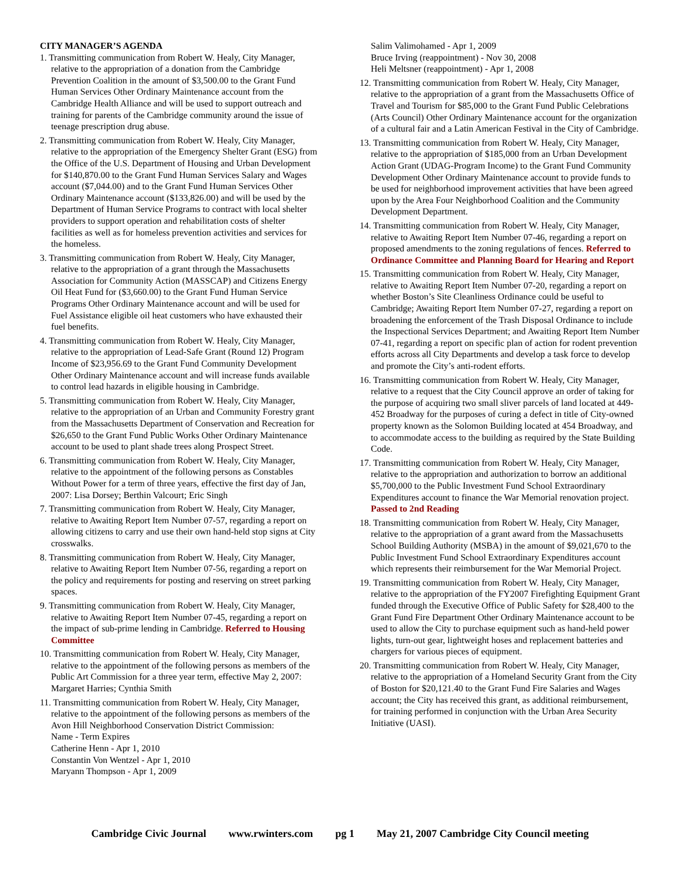CITY MANAGER’S AGENDA
1. Transmitting communication from Robert W. Healy, City Manager, relative to the appropriation of a donation from the Cambridge Prevention Coalition in the amount of $3,500.00 to the Grant Fund Human Services Other Ordinary Maintenance account from the Cambridge Health Alliance and will be used to support outreach and training for parents of the Cambridge community around the issue of teenage prescription drug abuse.
2. Transmitting communication from Robert W. Healy, City Manager, relative to the appropriation of the Emergency Shelter Grant (ESG) from the Office of the U.S. Department of Housing and Urban Development for $140,870.00 to the Grant Fund Human Services Salary and Wages account ($7,044.00) and to the Grant Fund Human Services Other Ordinary Maintenance account ($133,826.00) and will be used by the Department of Human Service Programs to contract with local shelter providers to support operation and rehabilitation costs of shelter facilities as well as for homeless prevention activities and services for the homeless.
3. Transmitting communication from Robert W. Healy, City Manager, relative to the appropriation of a grant through the Massachusetts Association for Community Action (MASSCAP) and Citizens Energy Oil Heat Fund for ($3,660.00) to the Grant Fund Human Service Programs Other Ordinary Maintenance account and will be used for Fuel Assistance eligible oil heat customers who have exhausted their fuel benefits.
4. Transmitting communication from Robert W. Healy, City Manager, relative to the appropriation of Lead-Safe Grant (Round 12) Program Income of $23,956.69 to the Grant Fund Community Development Other Ordinary Maintenance account and will increase funds available to control lead hazards in eligible housing in Cambridge.
5. Transmitting communication from Robert W. Healy, City Manager, relative to the appropriation of an Urban and Community Forestry grant from the Massachusetts Department of Conservation and Recreation for $26,650 to the Grant Fund Public Works Other Ordinary Maintenance account to be used to plant shade trees along Prospect Street.
6. Transmitting communication from Robert W. Healy, City Manager, relative to the appointment of the following persons as Constables Without Power for a term of three years, effective the first day of Jan, 2007: Lisa Dorsey; Berthin Valcourt; Eric Singh
7. Transmitting communication from Robert W. Healy, City Manager, relative to Awaiting Report Item Number 07-57, regarding a report on allowing citizens to carry and use their own hand-held stop signs at City crosswalks.
8. Transmitting communication from Robert W. Healy, City Manager, relative to Awaiting Report Item Number 07-56, regarding a report on the policy and requirements for posting and reserving on street parking spaces.
9. Transmitting communication from Robert W. Healy, City Manager, relative to Awaiting Report Item Number 07-45, regarding a report on the impact of sub-prime lending in Cambridge. Referred to Housing Committee
10. Transmitting communication from Robert W. Healy, City Manager, relative to the appointment of the following persons as members of the Public Art Commission for a three year term, effective May 2, 2007: Margaret Harries; Cynthia Smith
11. Transmitting communication from Robert W. Healy, City Manager, relative to the appointment of the following persons as members of the Avon Hill Neighborhood Conservation District Commission:
Name - Term Expires
Catherine Henn - Apr 1, 2010
Constantin Von Wentzel - Apr 1, 2010
Maryann Thompson - Apr 1, 2009
Salim Valimohamed - Apr 1, 2009
Bruce Irving (reappointment) - Nov 30, 2008
Heli Meltsner (reappointment) - Apr 1, 2008
12. Transmitting communication from Robert W. Healy, City Manager, relative to the appropriation of a grant from the Massachusetts Office of Travel and Tourism for $85,000 to the Grant Fund Public Celebrations (Arts Council) Other Ordinary Maintenance account for the organization of a cultural fair and a Latin American Festival in the City of Cambridge.
13. Transmitting communication from Robert W. Healy, City Manager, relative to the appropriation of $185,000 from an Urban Development Action Grant (UDAG-Program Income) to the Grant Fund Community Development Other Ordinary Maintenance account to provide funds to be used for neighborhood improvement activities that have been agreed upon by the Area Four Neighborhood Coalition and the Community Development Department.
14. Transmitting communication from Robert W. Healy, City Manager, relative to Awaiting Report Item Number 07-46, regarding a report on proposed amendments to the zoning regulations of fences. Referred to Ordinance Committee and Planning Board for Hearing and Report
15. Transmitting communication from Robert W. Healy, City Manager, relative to Awaiting Report Item Number 07-20, regarding a report on whether Boston’s Site Cleanliness Ordinance could be useful to Cambridge; Awaiting Report Item Number 07-27, regarding a report on broadening the enforcement of the Trash Disposal Ordinance to include the Inspectional Services Department; and Awaiting Report Item Number 07-41, regarding a report on specific plan of action for rodent prevention efforts across all City Departments and develop a task force to develop and promote the City’s anti-rodent efforts.
16. Transmitting communication from Robert W. Healy, City Manager, relative to a request that the City Council approve an order of taking for the purpose of acquiring two small sliver parcels of land located at 449-452 Broadway for the purposes of curing a defect in title of City-owned property known as the Solomon Building located at 454 Broadway, and to accommodate access to the building as required by the State Building Code.
17. Transmitting communication from Robert W. Healy, City Manager, relative to the appropriation and authorization to borrow an additional $5,700,000 to the Public Investment Fund School Extraordinary Expenditures account to finance the War Memorial renovation project. Passed to 2nd Reading
18. Transmitting communication from Robert W. Healy, City Manager, relative to the appropriation of a grant award from the Massachusetts School Building Authority (MSBA) in the amount of $9,021,670 to the Public Investment Fund School Extraordinary Expenditures account which represents their reimbursement for the War Memorial Project.
19. Transmitting communication from Robert W. Healy, City Manager, relative to the appropriation of the FY2007 Firefighting Equipment Grant funded through the Executive Office of Public Safety for $28,400 to the Grant Fund Fire Department Other Ordinary Maintenance account to be used to allow the City to purchase equipment such as hand-held power lights, turn-out gear, lightweight hoses and replacement batteries and chargers for various pieces of equipment.
20. Transmitting communication from Robert W. Healy, City Manager, relative to the appropriation of a Homeland Security Grant from the City of Boston for $20,121.40 to the Grant Fund Fire Salaries and Wages account; the City has received this grant, as additional reimbursement, for training performed in conjunction with the Urban Area Security Initiative (UASI).
Cambridge Civic Journal www.rwinters.com pg 1 May 21, 2007 Cambridge City Council meeting